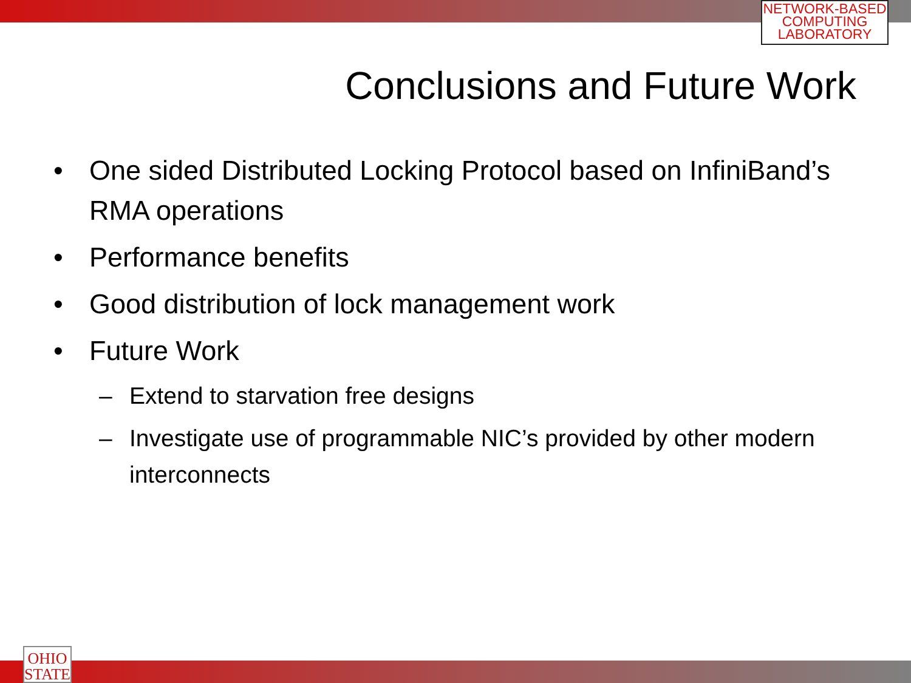NETWORK-BASED
COMPUTING
LABORATORY
Conclusions and Future Work
• One sided Distributed Locking Protocol based on InfiniBand’s RMA operations
• Performance benefits
• Good distribution of lock management work
• Future Work
– Extend to starvation free designs
– Investigate use of programmable NIC’s provided by other modern interconnects
OHIO
STATE